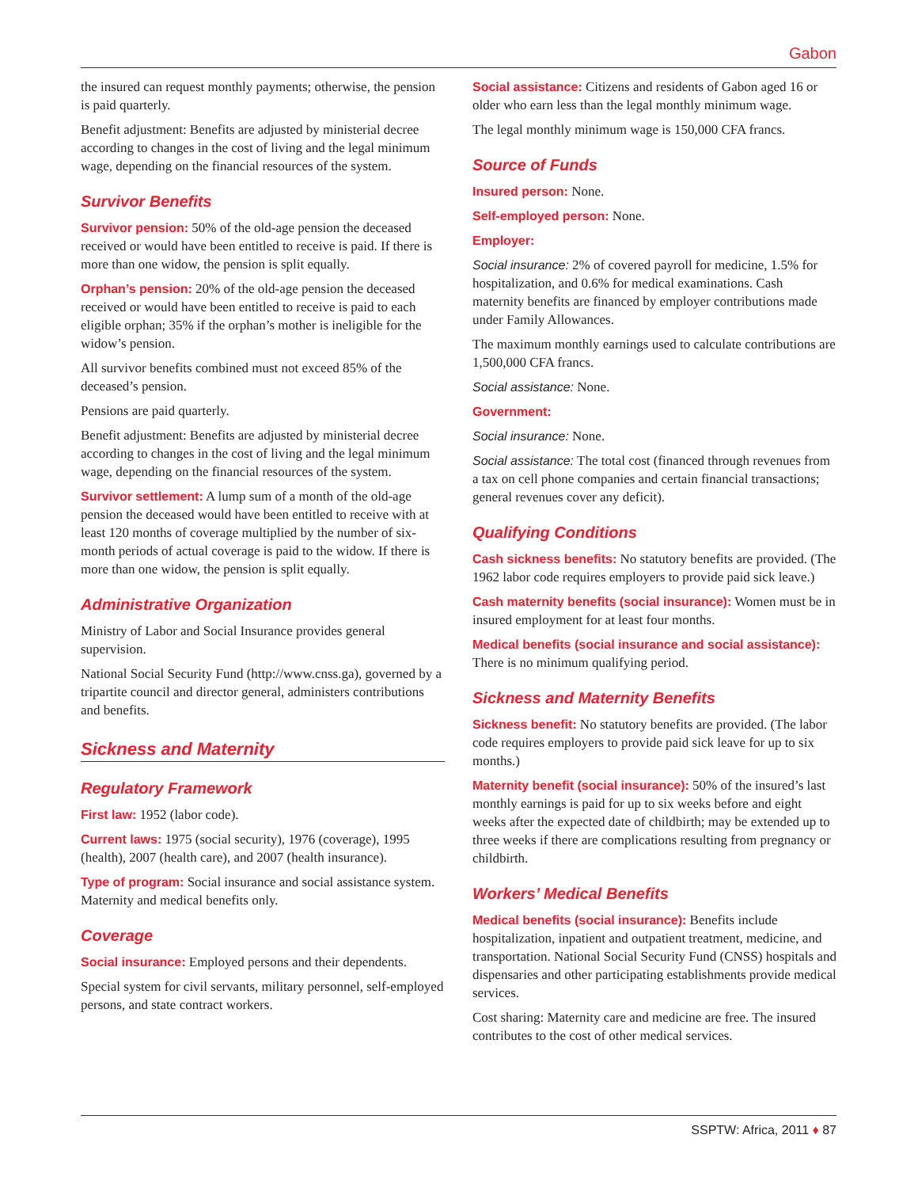Gabon
the insured can request monthly payments; otherwise, the pension is paid quarterly.
Benefit adjustment: Benefits are adjusted by ministerial decree according to changes in the cost of living and the legal minimum wage, depending on the financial resources of the system.
Survivor Benefits
Survivor pension: 50% of the old-age pension the deceased received or would have been entitled to receive is paid. If there is more than one widow, the pension is split equally.
Orphan’s pension: 20% of the old-age pension the deceased received or would have been entitled to receive is paid to each eligible orphan; 35% if the orphan’s mother is ineligible for the widow’s pension.
All survivor benefits combined must not exceed 85% of the deceased’s pension.
Pensions are paid quarterly.
Benefit adjustment: Benefits are adjusted by ministerial decree according to changes in the cost of living and the legal minimum wage, depending on the financial resources of the system.
Survivor settlement: A lump sum of a month of the old-age pension the deceased would have been entitled to receive with at least 120 months of coverage multiplied by the number of six-month periods of actual coverage is paid to the widow. If there is more than one widow, the pension is split equally.
Administrative Organization
Ministry of Labor and Social Insurance provides general supervision.
National Social Security Fund (http://www.cnss.ga), governed by a tripartite council and director general, administers contributions and benefits.
Sickness and Maternity
Regulatory Framework
First law: 1952 (labor code).
Current laws: 1975 (social security), 1976 (coverage), 1995 (health), 2007 (health care), and 2007 (health insurance).
Type of program: Social insurance and social assistance system. Maternity and medical benefits only.
Coverage
Social insurance: Employed persons and their dependents.
Special system for civil servants, military personnel, self-employed persons, and state contract workers.
Social assistance: Citizens and residents of Gabon aged 16 or older who earn less than the legal monthly minimum wage.
The legal monthly minimum wage is 150,000 CFA francs.
Source of Funds
Insured person: None.
Self-employed person: None.
Employer:
Social insurance: 2% of covered payroll for medicine, 1.5% for hospitalization, and 0.6% for medical examinations. Cash maternity benefits are financed by employer contributions made under Family Allowances.
The maximum monthly earnings used to calculate contributions are 1,500,000 CFA francs.
Social assistance: None.
Government:
Social insurance: None.
Social assistance: The total cost (financed through revenues from a tax on cell phone companies and certain financial transactions; general revenues cover any deficit).
Qualifying Conditions
Cash sickness benefits: No statutory benefits are provided. (The 1962 labor code requires employers to provide paid sick leave.)
Cash maternity benefits (social insurance): Women must be in insured employment for at least four months.
Medical benefits (social insurance and social assistance): There is no minimum qualifying period.
Sickness and Maternity Benefits
Sickness benefit: No statutory benefits are provided. (The labor code requires employers to provide paid sick leave for up to six months.)
Maternity benefit (social insurance): 50% of the insured’s last monthly earnings is paid for up to six weeks before and eight weeks after the expected date of childbirth; may be extended up to three weeks if there are complications resulting from pregnancy or childbirth.
Workers’ Medical Benefits
Medical benefits (social insurance): Benefits include hospitalization, inpatient and outpatient treatment, medicine, and transportation. National Social Security Fund (CNSS) hospitals and dispensaries and other participating establishments provide medical services.
Cost sharing: Maternity care and medicine are free. The insured contributes to the cost of other medical services.
SSPTW: Africa, 2011 ♦ 87